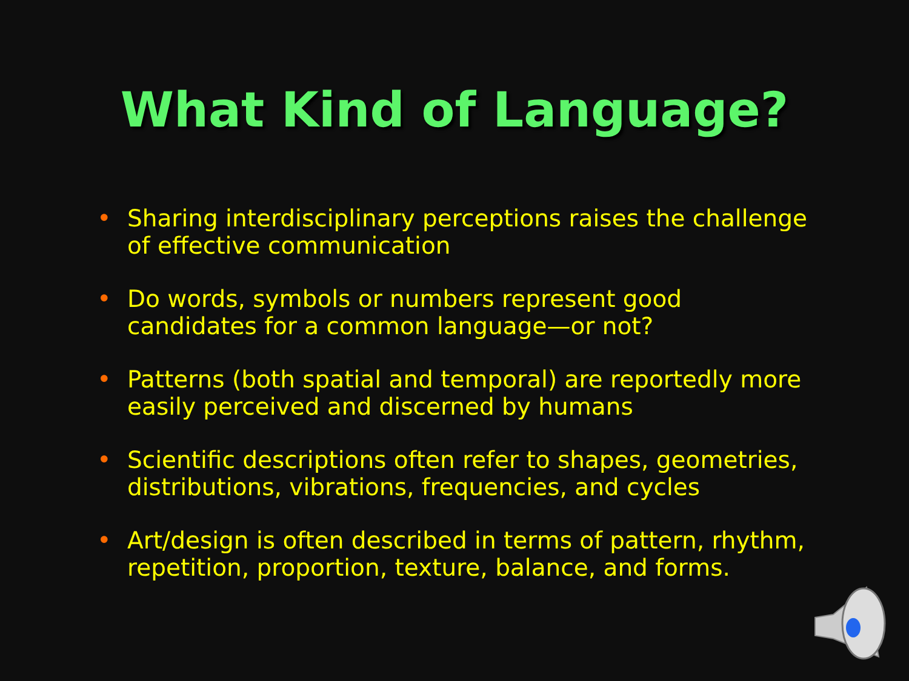What Kind of Language?
• Sharing interdisciplinary perceptions raises the challenge of effective communication
• Do words, symbols or numbers represent good candidates for a common language—or not?
• Patterns (both spatial and temporal) are reportedly more easily perceived and discerned by humans
• Scientific descriptions often refer to shapes, geometries, distributions, vibrations, frequencies, and cycles
• Art/design is often described in terms of pattern, rhythm, repetition, proportion, texture, balance, and forms.